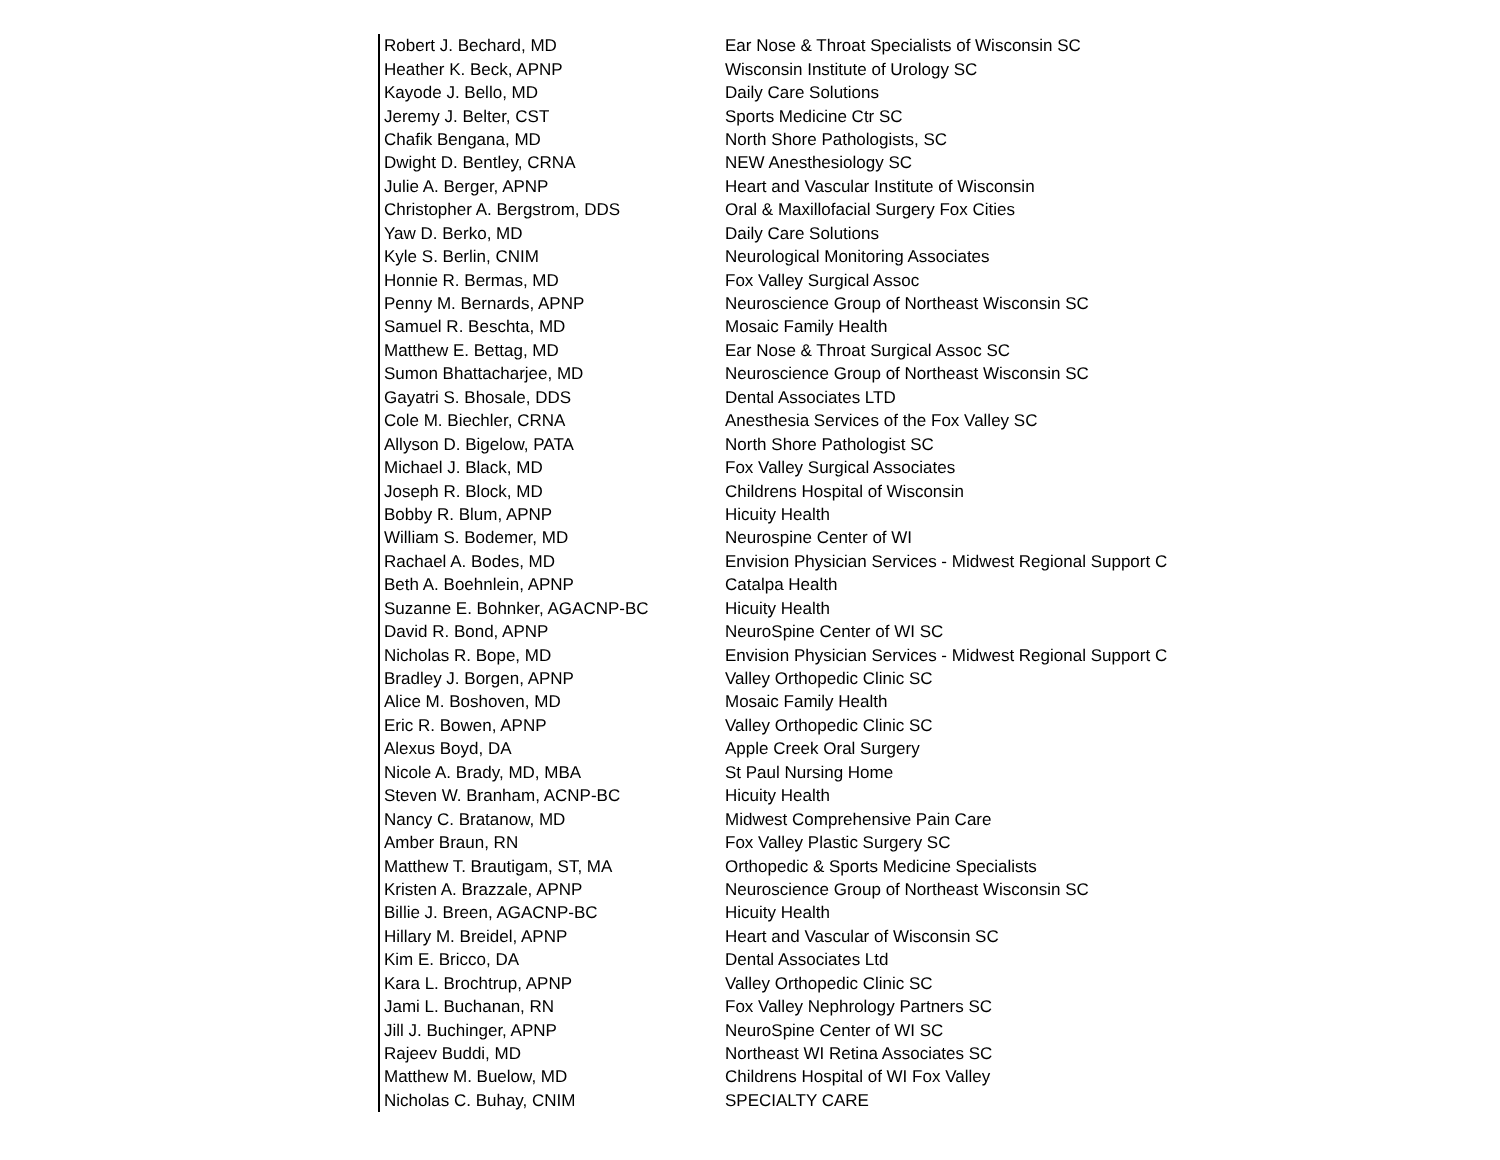| Robert J. Bechard, MD | Ear Nose & Throat Specialists of Wisconsin SC |
| Heather K. Beck, APNP | Wisconsin Institute of Urology SC |
| Kayode J. Bello, MD | Daily Care Solutions |
| Jeremy J. Belter, CST | Sports Medicine Ctr SC |
| Chafik Bengana, MD | North Shore Pathologists, SC |
| Dwight D. Bentley, CRNA | NEW Anesthesiology SC |
| Julie A. Berger, APNP | Heart and Vascular Institute of Wisconsin |
| Christopher A. Bergstrom, DDS | Oral & Maxillofacial Surgery Fox Cities |
| Yaw D. Berko, MD | Daily Care Solutions |
| Kyle S. Berlin, CNIM | Neurological Monitoring Associates |
| Honnie R. Bermas, MD | Fox Valley Surgical Assoc |
| Penny M. Bernards, APNP | Neuroscience Group of Northeast Wisconsin SC |
| Samuel R. Beschta, MD | Mosaic Family Health |
| Matthew E. Bettag, MD | Ear Nose & Throat Surgical Assoc SC |
| Sumon Bhattacharjee, MD | Neuroscience Group of Northeast Wisconsin SC |
| Gayatri S. Bhosale, DDS | Dental Associates LTD |
| Cole M. Biechler, CRNA | Anesthesia Services of the Fox Valley SC |
| Allyson D. Bigelow, PATA | North Shore Pathologist SC |
| Michael J. Black, MD | Fox Valley Surgical Associates |
| Joseph R. Block, MD | Childrens Hospital of Wisconsin |
| Bobby R. Blum, APNP | Hicuity Health |
| William S. Bodemer, MD | Neurospine Center of WI |
| Rachael A. Bodes, MD | Envision Physician Services - Midwest Regional Support C |
| Beth A. Boehnlein, APNP | Catalpa Health |
| Suzanne E. Bohnker, AGACNP-BC | Hicuity Health |
| David R. Bond, APNP | NeuroSpine Center of WI SC |
| Nicholas R. Bope, MD | Envision Physician Services - Midwest Regional Support C |
| Bradley J. Borgen, APNP | Valley Orthopedic Clinic SC |
| Alice M. Boshoven, MD | Mosaic Family Health |
| Eric R. Bowen, APNP | Valley Orthopedic Clinic SC |
| Alexus Boyd, DA | Apple Creek Oral Surgery |
| Nicole A. Brady, MD, MBA | St Paul Nursing Home |
| Steven W. Branham, ACNP-BC | Hicuity Health |
| Nancy C. Bratanow, MD | Midwest Comprehensive Pain Care |
| Amber Braun, RN | Fox Valley Plastic Surgery SC |
| Matthew T. Brautigam, ST, MA | Orthopedic & Sports Medicine Specialists |
| Kristen A. Brazzale, APNP | Neuroscience Group of Northeast Wisconsin SC |
| Billie J. Breen, AGACNP-BC | Hicuity Health |
| Hillary M. Breidel, APNP | Heart and Vascular of Wisconsin SC |
| Kim E. Bricco, DA | Dental Associates Ltd |
| Kara L. Brochtrup, APNP | Valley Orthopedic Clinic SC |
| Jami L. Buchanan, RN | Fox Valley Nephrology Partners SC |
| Jill J. Buchinger, APNP | NeuroSpine Center of WI SC |
| Rajeev Buddi, MD | Northeast WI Retina Associates SC |
| Matthew M. Buelow, MD | Childrens Hospital of WI Fox Valley |
| Nicholas C. Buhay, CNIM | SPECIALTY CARE |